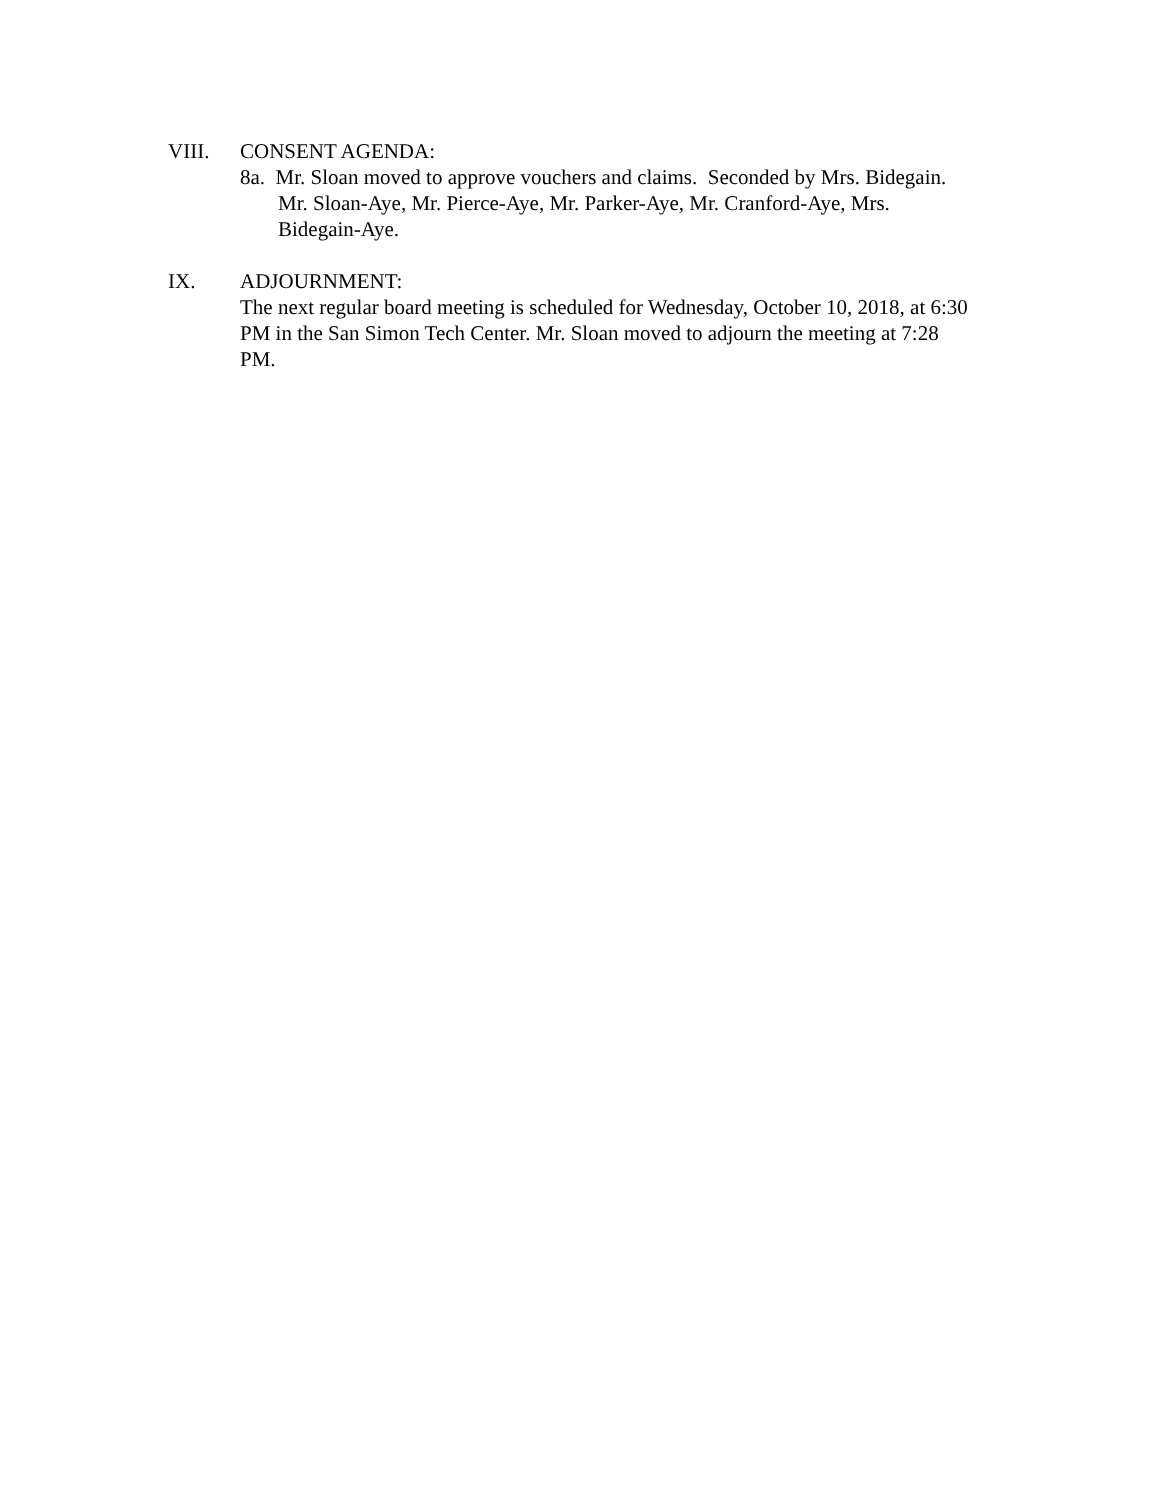VIII. CONSENT AGENDA:
8a. Mr. Sloan moved to approve vouchers and claims. Seconded by Mrs. Bidegain. Mr. Sloan-Aye, Mr. Pierce-Aye, Mr. Parker-Aye, Mr. Cranford-Aye, Mrs. Bidegain-Aye.
IX. ADJOURNMENT:
The next regular board meeting is scheduled for Wednesday, October 10, 2018, at 6:30 PM in the San Simon Tech Center. Mr. Sloan moved to adjourn the meeting at 7:28 PM.